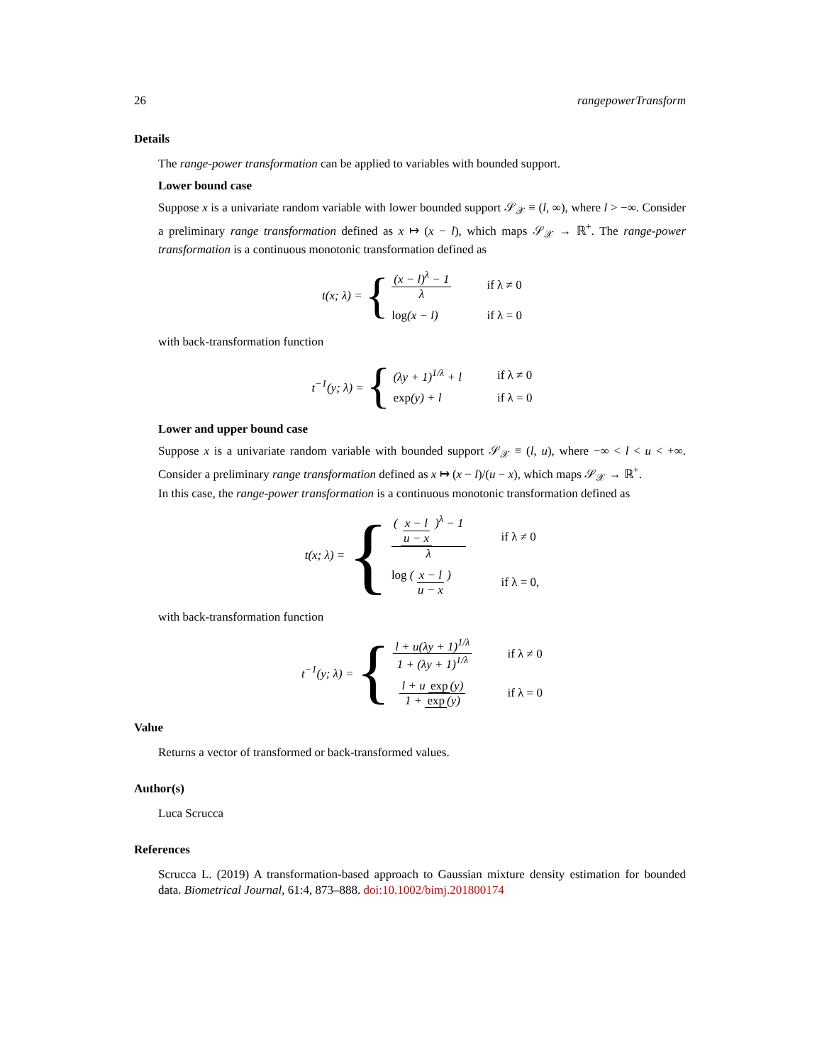26 rangepowerTransform
Details
The range-power transformation can be applied to variables with bounded support.
Lower bound case
Suppose x is a univariate random variable with lower bounded support 𝒮<sub>𝒳</sub> ≡ (l, ∞), where l > −∞. Consider a preliminary range transformation defined as x ↦ (x − l), which maps 𝒮<sub>𝒳</sub> → ℝ<sup>+</sup>. The range-power transformation is a continuous monotonic transformation defined as
t(x; λ) = {
(x − l)<sup>λ</sup> − 1 λ if λ ≠ 0 log(x − l) if λ = 0
with back-transformation function
t<sup>−1</sup>(y; λ) = {
(λy + 1)<sup>1/λ</sup> + l if λ ≠ 0 exp(y) + l if λ = 0
Lower and upper bound case
Suppose x is a univariate random variable with bounded support 𝒮<sub>𝒳</sub> ≡ (l, u), where −∞ < l < u < +∞. Consider a preliminary range transformation defined as x ↦ (x − l)/(u − x), which maps 𝒮<sub>𝒳</sub> → ℝ<sup>+</sup>.
In this case, the range-power transformation is a continuous monotonic transformation defined as
t(x; λ) = {
( x − l u − x )<sup>λ</sup> − 1 λ if λ ≠ 0 log ( x − l u − x ) if λ = 0,
with back-transformation function
t<sup>−1</sup>(y; λ) = {
l + u(λy + 1)<sup>1/λ</sup> 1 + (λy + 1)<sup>1/λ</sup> if λ ≠ 0 l + u exp (y) 1 + exp (y) if λ = 0
Value
Returns a vector of transformed or back-transformed values.
Author(s)
Luca Scrucca
References
Scrucca L. (2019) A transformation-based approach to Gaussian mixture density estimation for bounded data. Biometrical Journal, 61:4, 873–888. doi:10.1002/bimj.201800174